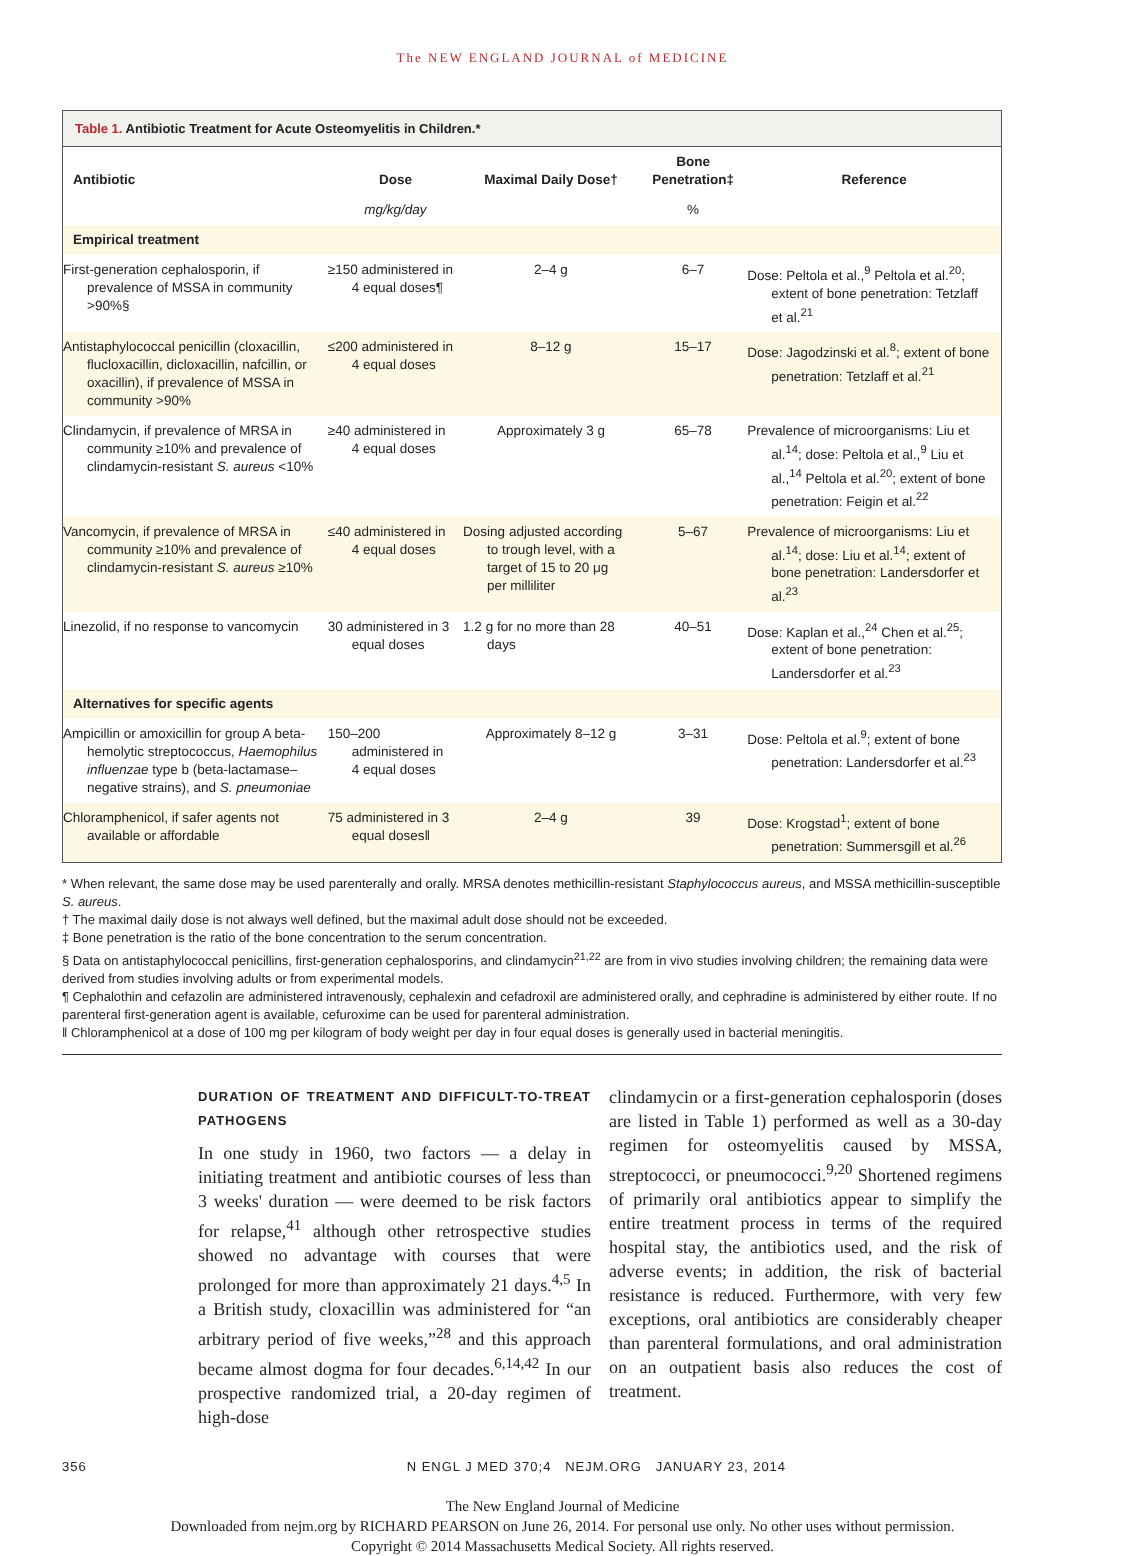The NEW ENGLAND JOURNAL of MEDICINE
Table 1. Antibiotic Treatment for Acute Osteomyelitis in Children.*
| Antibiotic | Dose | Maximal Daily Dose† | Bone Penetration‡ | Reference |
| --- | --- | --- | --- | --- |
| | mg/kg/day | | % | |
| Empirical treatment | | | | |
| First-generation cephalosporin, if prevalence of MSSA in community >90%§ | ≥150 administered in 4 equal doses¶ | 2–4 g | 6–7 | Dose: Peltola et al.,<sup>9</sup> Peltola et al.<sup>20</sup>; extent of bone penetration: Tetzlaff et al.<sup>21</sup> |
| Antistaphylococcal penicillin (cloxacillin, flucloxacillin, dicloxacillin, nafcillin, or oxacillin), if prevalence of MSSA in community >90% | ≤200 administered in 4 equal doses | 8–12 g | 15–17 | Dose: Jagodzinski et al.<sup>8</sup>; extent of bone penetration: Tetzlaff et al.<sup>21</sup> |
| Clindamycin, if prevalence of MRSA in community ≥10% and prevalence of clindamycin-resistant S. aureus <10% | ≥40 administered in 4 equal doses | Approximately 3 g | 65–78 | Prevalence of microorganisms: Liu et al.<sup>14</sup>; dose: Peltola et al.,<sup>9</sup> Liu et al.,<sup>14</sup> Peltola et al.<sup>20</sup>; extent of bone penetration: Feigin et al.<sup>22</sup> |
| Vancomycin, if prevalence of MRSA in community ≥10% and prevalence of clindamycin-resistant S. aureus ≥10% | ≤40 administered in 4 equal doses | Dosing adjusted according to trough level, with a target of 15 to 20 μg per milliliter | 5–67 | Prevalence of microorganisms: Liu et al.<sup>14</sup>; dose: Liu et al.<sup>14</sup>; extent of bone penetration: Landersdorfer et al.<sup>23</sup> |
| Linezolid, if no response to vancomycin | 30 administered in 3 equal doses | 1.2 g for no more than 28 days | 40–51 | Dose: Kaplan et al.,<sup>24</sup> Chen et al.<sup>25</sup>; extent of bone penetration: Landersdorfer et al.<sup>23</sup> |
| Alternatives for specific agents | | | | |
| Ampicillin or amoxicillin for group A beta-hemolytic streptococcus, Haemophilus influenzae type b (beta-lactamase–negative strains), and S. pneumoniae | 150–200 administered in 4 equal doses | Approximately 8–12 g | 3–31 | Dose: Peltola et al.<sup>9</sup>; extent of bone penetration: Landersdorfer et al.<sup>23</sup> |
| Chloramphenicol, if safer agents not available or affordable | 75 administered in 3 equal doses‖ | 2–4 g | 39 | Dose: Krogstad<sup>1</sup>; extent of bone penetration: Summersgill et al.<sup>26</sup> |
* When relevant, the same dose may be used parenterally and orally. MRSA denotes methicillin-resistant Staphylococcus aureus, and MSSA methicillin-susceptible S. aureus.
† The maximal daily dose is not always well defined, but the maximal adult dose should not be exceeded.
‡ Bone penetration is the ratio of the bone concentration to the serum concentration.
§ Data on antistaphylococcal penicillins, first-generation cephalosporins, and clindamycin<sup>21,22</sup> are from in vivo studies involving children; the remaining data were derived from studies involving adults or from experimental models.
¶ Cephalothin and cefazolin are administered intravenously, cephalexin and cefadroxil are administered orally, and cephradine is administered by either route. If no parenteral first-generation agent is available, cefuroxime can be used for parenteral administration.
‖ Chloramphenicol at a dose of 100 mg per kilogram of body weight per day in four equal doses is generally used in bacterial meningitis.
DURATION OF TREATMENT AND DIFFICULT-TO-TREAT PATHOGENS
In one study in 1960, two factors — a delay in initiating treatment and antibiotic courses of less than 3 weeks' duration — were deemed to be risk factors for relapse,<sup>41</sup> although other retrospective studies showed no advantage with courses that were prolonged for more than approximately 21 days.<sup>4,5</sup> In a British study, cloxacillin was administered for “an arbitrary period of five weeks,”<sup>28</sup> and this approach became almost dogma for four decades.<sup>6,14,42</sup> In our prospective randomized trial, a 20-day regimen of high-dose
clindamycin or a first-generation cephalosporin (doses are listed in Table 1) performed as well as a 30-day regimen for osteomyelitis caused by MSSA, streptococci, or pneumococci.<sup>9,20</sup> Shortened regimens of primarily oral antibiotics appear to simplify the entire treatment process in terms of the required hospital stay, the antibiotics used, and the risk of adverse events; in addition, the risk of bacterial resistance is reduced. Furthermore, with very few exceptions, oral antibiotics are considerably cheaper than parenteral formulations, and oral administration on an outpatient basis also reduces the cost of treatment.
356 N ENGL J MED 370;4 NEJM.ORG JANUARY 23, 2014
The New England Journal of Medicine
Downloaded from nejm.org by RICHARD PEARSON on June 26, 2014. For personal use only. No other uses without permission.
Copyright © 2014 Massachusetts Medical Society. All rights reserved.